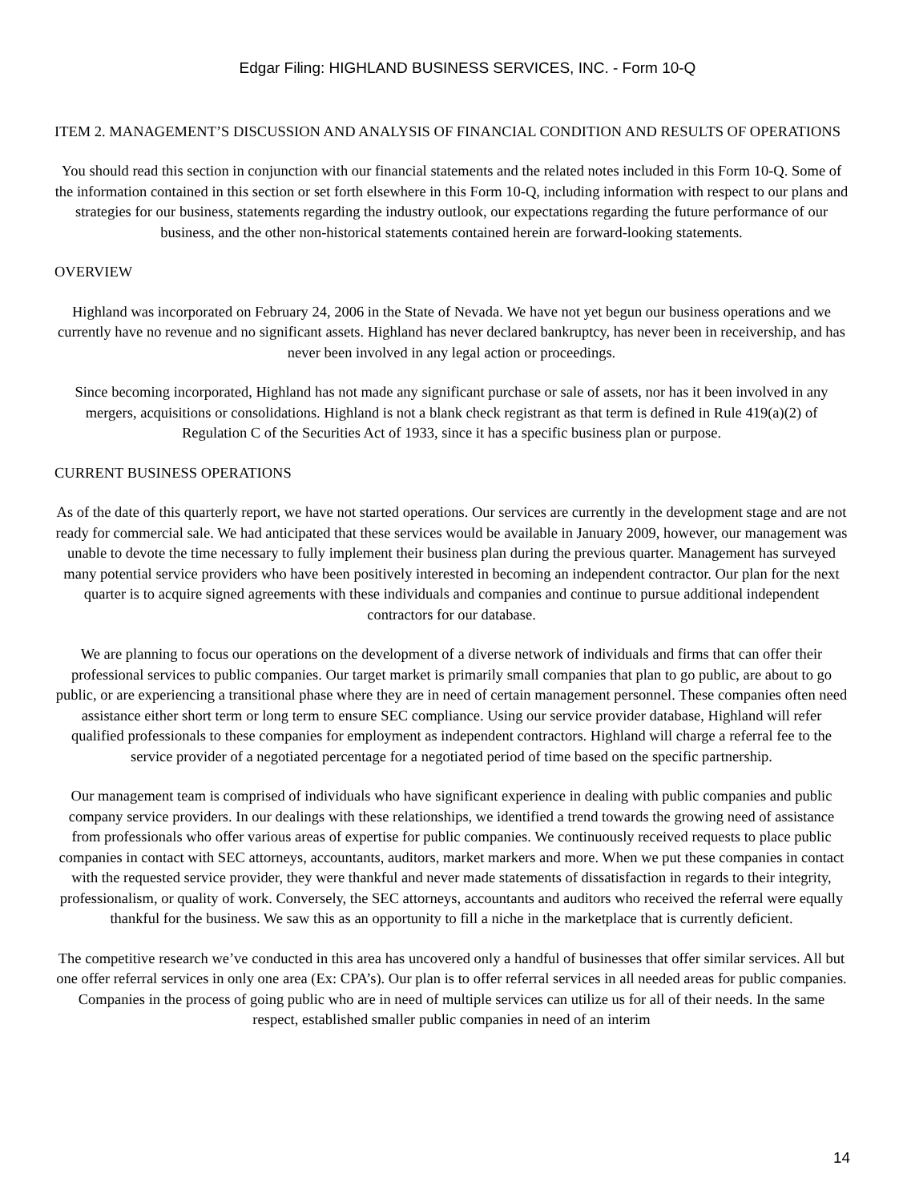Edgar Filing: HIGHLAND BUSINESS SERVICES, INC. - Form 10-Q
ITEM 2. MANAGEMENT’S DISCUSSION AND ANALYSIS OF FINANCIAL CONDITION AND RESULTS OF OPERATIONS
You should read this section in conjunction with our financial statements and the related notes included in this Form 10-Q. Some of the information contained in this section or set forth elsewhere in this Form 10-Q, including information with respect to our plans and strategies for our business, statements regarding the industry outlook, our expectations regarding the future performance of our business, and the other non-historical statements contained herein are forward-looking statements.
OVERVIEW
Highland was incorporated on February 24, 2006 in the State of Nevada. We have not yet begun our business operations and we currently have no revenue and no significant assets. Highland has never declared bankruptcy, has never been in receivership, and has never been involved in any legal action or proceedings.
Since becoming incorporated, Highland has not made any significant purchase or sale of assets, nor has it been involved in any mergers, acquisitions or consolidations. Highland is not a blank check registrant as that term is defined in Rule 419(a)(2) of Regulation C of the Securities Act of 1933, since it has a specific business plan or purpose.
CURRENT BUSINESS OPERATIONS
As of the date of this quarterly report, we have not started operations. Our services are currently in the development stage and are not ready for commercial sale. We had anticipated that these services would be available in January 2009, however, our management was unable to devote the time necessary to fully implement their business plan during the previous quarter. Management has surveyed many potential service providers who have been positively interested in becoming an independent contractor. Our plan for the next quarter is to acquire signed agreements with these individuals and companies and continue to pursue additional independent contractors for our database.
We are planning to focus our operations on the development of a diverse network of individuals and firms that can offer their professional services to public companies. Our target market is primarily small companies that plan to go public, are about to go public, or are experiencing a transitional phase where they are in need of certain management personnel. These companies often need assistance either short term or long term to ensure SEC compliance. Using our service provider database, Highland will refer qualified professionals to these companies for employment as independent contractors. Highland will charge a referral fee to the service provider of a negotiated percentage for a negotiated period of time based on the specific partnership.
Our management team is comprised of individuals who have significant experience in dealing with public companies and public company service providers. In our dealings with these relationships, we identified a trend towards the growing need of assistance from professionals who offer various areas of expertise for public companies. We continuously received requests to place public companies in contact with SEC attorneys, accountants, auditors, market markers and more. When we put these companies in contact with the requested service provider, they were thankful and never made statements of dissatisfaction in regards to their integrity, professionalism, or quality of work. Conversely, the SEC attorneys, accountants and auditors who received the referral were equally thankful for the business. We saw this as an opportunity to fill a niche in the marketplace that is currently deficient.
The competitive research we’ve conducted in this area has uncovered only a handful of businesses that offer similar services. All but one offer referral services in only one area (Ex: CPA’s). Our plan is to offer referral services in all needed areas for public companies. Companies in the process of going public who are in need of multiple services can utilize us for all of their needs. In the same respect, established smaller public companies in need of an interim
14